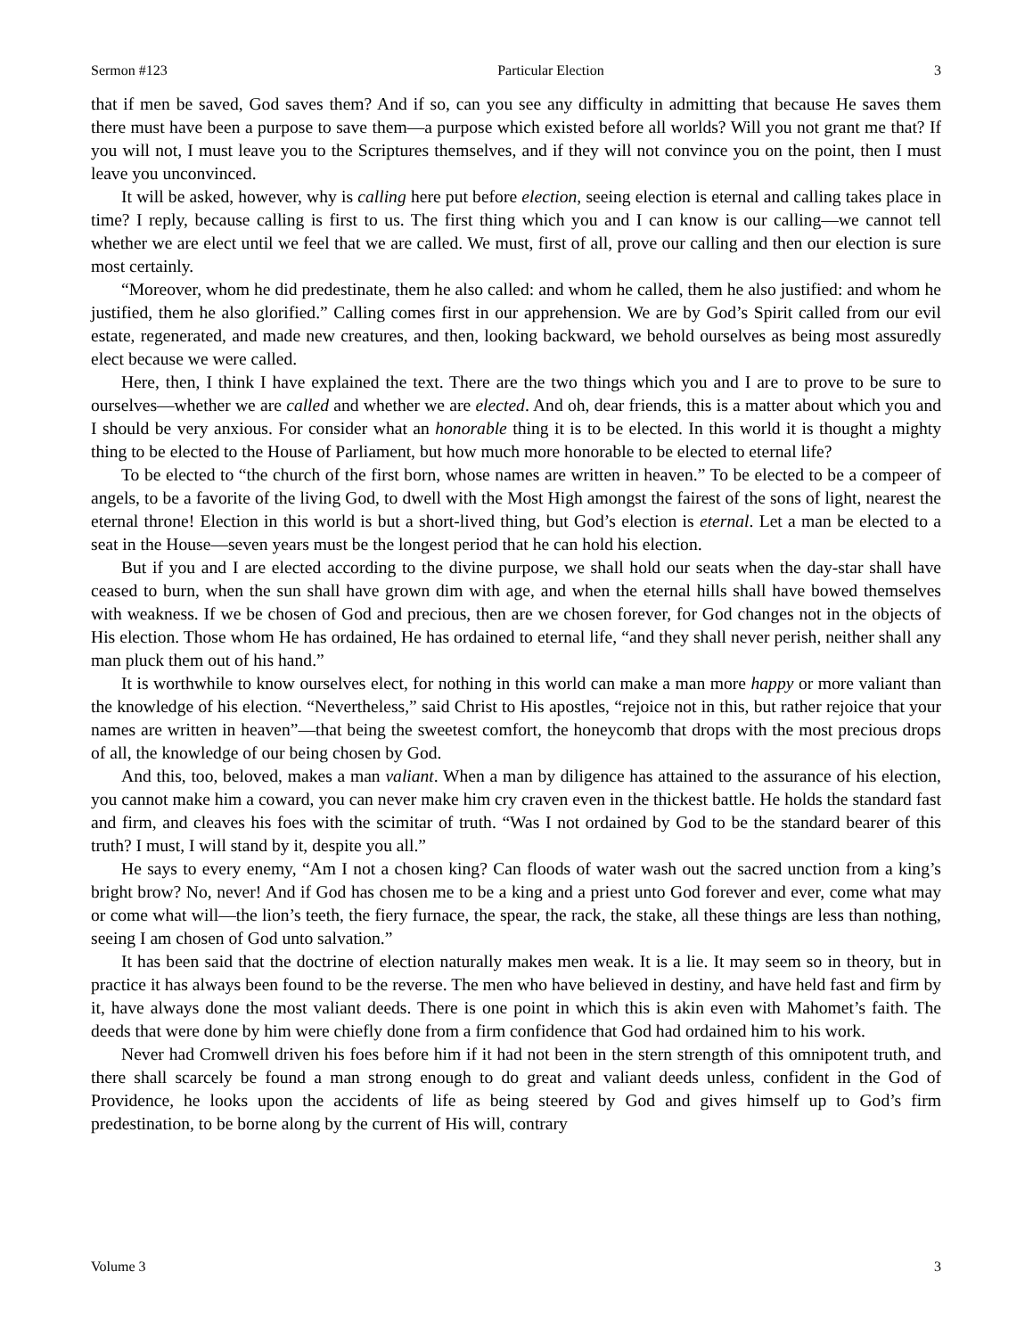Sermon #123 Particular Election 3
that if men be saved, God saves them? And if so, can you see any difficulty in admitting that because He saves them there must have been a purpose to save them—a purpose which existed before all worlds? Will you not grant me that? If you will not, I must leave you to the Scriptures themselves, and if they will not convince you on the point, then I must leave you unconvinced.
It will be asked, however, why is calling here put before election, seeing election is eternal and calling takes place in time? I reply, because calling is first to us. The first thing which you and I can know is our calling—we cannot tell whether we are elect until we feel that we are called. We must, first of all, prove our calling and then our election is sure most certainly.
“Moreover, whom he did predestinate, them he also called: and whom he called, them he also justified: and whom he justified, them he also glorified.” Calling comes first in our apprehension. We are by God’s Spirit called from our evil estate, regenerated, and made new creatures, and then, looking backward, we behold ourselves as being most assuredly elect because we were called.
Here, then, I think I have explained the text. There are the two things which you and I are to prove to be sure to ourselves—whether we are called and whether we are elected. And oh, dear friends, this is a matter about which you and I should be very anxious. For consider what an honorable thing it is to be elected. In this world it is thought a mighty thing to be elected to the House of Parliament, but how much more honorable to be elected to eternal life?
To be elected to “the church of the first born, whose names are written in heaven.” To be elected to be a compeer of angels, to be a favorite of the living God, to dwell with the Most High amongst the fairest of the sons of light, nearest the eternal throne! Election in this world is but a short-lived thing, but God’s election is eternal. Let a man be elected to a seat in the House—seven years must be the longest period that he can hold his election.
But if you and I are elected according to the divine purpose, we shall hold our seats when the day-star shall have ceased to burn, when the sun shall have grown dim with age, and when the eternal hills shall have bowed themselves with weakness. If we be chosen of God and precious, then are we chosen forever, for God changes not in the objects of His election. Those whom He has ordained, He has ordained to eternal life, “and they shall never perish, neither shall any man pluck them out of his hand.”
It is worthwhile to know ourselves elect, for nothing in this world can make a man more happy or more valiant than the knowledge of his election. “Nevertheless,” said Christ to His apostles, “rejoice not in this, but rather rejoice that your names are written in heaven”—that being the sweetest comfort, the honeycomb that drops with the most precious drops of all, the knowledge of our being chosen by God.
And this, too, beloved, makes a man valiant. When a man by diligence has attained to the assurance of his election, you cannot make him a coward, you can never make him cry craven even in the thickest battle. He holds the standard fast and firm, and cleaves his foes with the scimitar of truth. “Was I not ordained by God to be the standard bearer of this truth? I must, I will stand by it, despite you all.”
He says to every enemy, “Am I not a chosen king? Can floods of water wash out the sacred unction from a king’s bright brow? No, never! And if God has chosen me to be a king and a priest unto God forever and ever, come what may or come what will—the lion’s teeth, the fiery furnace, the spear, the rack, the stake, all these things are less than nothing, seeing I am chosen of God unto salvation.”
It has been said that the doctrine of election naturally makes men weak. It is a lie. It may seem so in theory, but in practice it has always been found to be the reverse. The men who have believed in destiny, and have held fast and firm by it, have always done the most valiant deeds. There is one point in which this is akin even with Mahomet’s faith. The deeds that were done by him were chiefly done from a firm confidence that God had ordained him to his work.
Never had Cromwell driven his foes before him if it had not been in the stern strength of this omnipotent truth, and there shall scarcely be found a man strong enough to do great and valiant deeds unless, confident in the God of Providence, he looks upon the accidents of life as being steered by God and gives himself up to God’s firm predestination, to be borne along by the current of His will, contrary
Volume 3 3